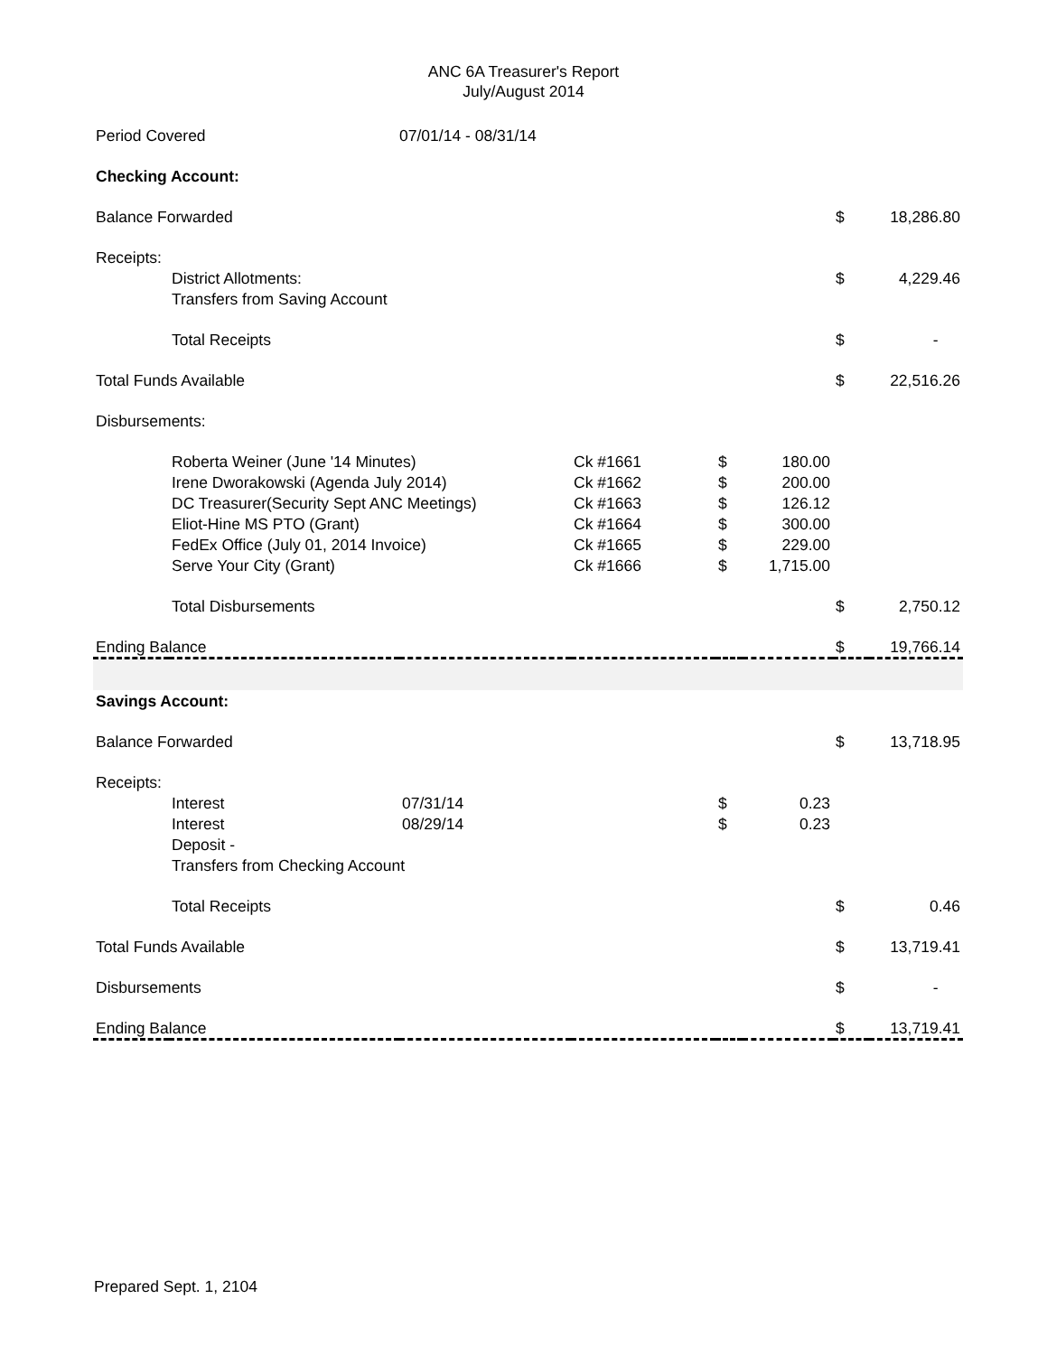ANC 6A Treasurer's Report
July/August 2014
| Period Covered | | 07/01/14 - 08/31/14 | | | | | |
| Checking Account: | | | | | | | |
| Balance Forwarded | | | | | | $ | 18,286.80 |
| Receipts: | | | | | | | |
| | District Allotments: | | | | | $ | 4,229.46 |
| | Transfers from Saving Account | | | | | | |
| | Total Receipts | | | | | $ | - |
| Total Funds Available | | | | | | $ | 22,516.26 |
| Disbursements: | | | | | | | |
| | Roberta Weiner (June '14 Minutes) | | Ck #1661 | $ | 180.00 | | |
| | Irene Dworakowski (Agenda July 2014) | | Ck #1662 | $ | 200.00 | | |
| | DC Treasurer(Security Sept ANC Meetings) | | Ck #1663 | $ | 126.12 | | |
| | Eliot-Hine MS PTO (Grant) | | Ck #1664 | $ | 300.00 | | |
| | FedEx Office (July 01, 2014 Invoice) | | Ck #1665 | $ | 229.00 | | |
| | Serve Your City (Grant) | | Ck #1666 | $ | 1,715.00 | | |
| | Total Disbursements | | | | | $ | 2,750.12 |
| Ending Balance | | | | | | $ | 19,766.14 |
| Savings Account: | | | | | | | |
| Balance Forwarded | | | | | | $ | 13,718.95 |
| Receipts: | | | | | | | |
| | Interest | 07/31/14 | | $ | 0.23 | | |
| | Interest | 08/29/14 | | $ | 0.23 | | |
| | Deposit - | | | | | | |
| | Transfers from Checking Account | | | | | | |
| | Total Receipts | | | | | $ | 0.46 |
| Total Funds Available | | | | | | $ | 13,719.41 |
| Disbursements | | | | | | $ | - |
| Ending Balance | | | | | | $ | 13,719.41 |
Prepared Sept. 1, 2104